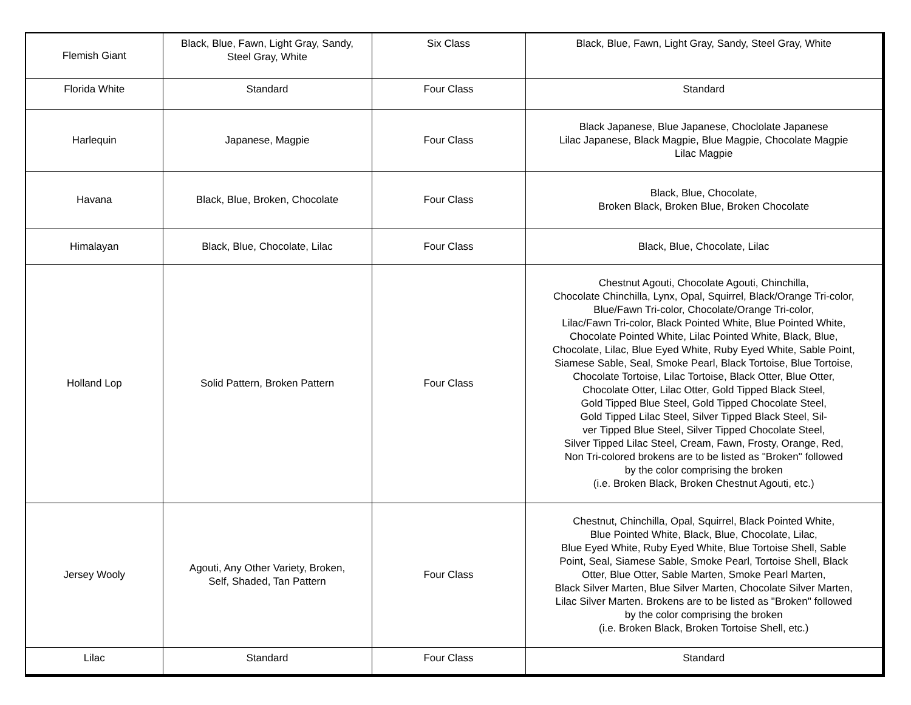| Flemish Giant | Black, Blue, Fawn, Light Gray, Sandy, Steel Gray, White | Six Class | Black, Blue, Fawn, Light Gray, Sandy, Steel Gray, White |
| Florida White | Standard | Four Class | Standard |
| Harlequin | Japanese, Magpie | Four Class | Black Japanese, Blue Japanese, Choclolate Japanese Lilac Japanese, Black Magpie, Blue Magpie, Chocolate Magpie Lilac Magpie |
| Havana | Black, Blue, Broken, Chocolate | Four Class | Black, Blue, Chocolate, Broken Black, Broken Blue, Broken Chocolate |
| Himalayan | Black, Blue, Chocolate, Lilac | Four Class | Black, Blue, Chocolate, Lilac |
| Holland Lop | Solid Pattern, Broken Pattern | Four Class | Chestnut Agouti, Chocolate Agouti, Chinchilla, Chocolate Chinchilla, Lynx, Opal, Squirrel, Black/Orange Tri-color, Blue/Fawn Tri-color, Chocolate/Orange Tri-color, Lilac/Fawn Tri-color, Black Pointed White, Blue Pointed White, Chocolate Pointed White, Lilac Pointed White, Black, Blue, Chocolate, Lilac, Blue Eyed White, Ruby Eyed White, Sable Point, Siamese Sable, Seal, Smoke Pearl, Black Tortoise, Blue Tortoise, Chocolate Tortoise, Lilac Tortoise, Black Otter, Blue Otter, Chocolate Otter, Lilac Otter, Gold Tipped Black Steel, Gold Tipped Blue Steel, Gold Tipped Chocolate Steel, Gold Tipped Lilac Steel, Silver Tipped Black Steel, Sil- ver Tipped Blue Steel, Silver Tipped Chocolate Steel, Silver Tipped Lilac Steel, Cream, Fawn, Frosty, Orange, Red, Non Tri-colored brokens are to be listed as "Broken" followed by the color comprising the broken (i.e. Broken Black, Broken Chestnut Agouti, etc.) |
| Jersey Wooly | Agouti, Any Other Variety, Broken, Self, Shaded, Tan Pattern | Four Class | Chestnut, Chinchilla, Opal, Squirrel, Black Pointed White, Blue Pointed White, Black, Blue, Chocolate, Lilac, Blue Eyed White, Ruby Eyed White, Blue Tortoise Shell, Sable Point, Seal, Siamese Sable, Smoke Pearl, Tortoise Shell, Black Otter, Blue Otter, Sable Marten, Smoke Pearl Marten, Black Silver Marten, Blue Silver Marten, Chocolate Silver Marten, Lilac Silver Marten. Brokens are to be listed as "Broken" followed by the color comprising the broken (i.e. Broken Black, Broken Tortoise Shell, etc.) |
| Lilac | Standard | Four Class | Standard |